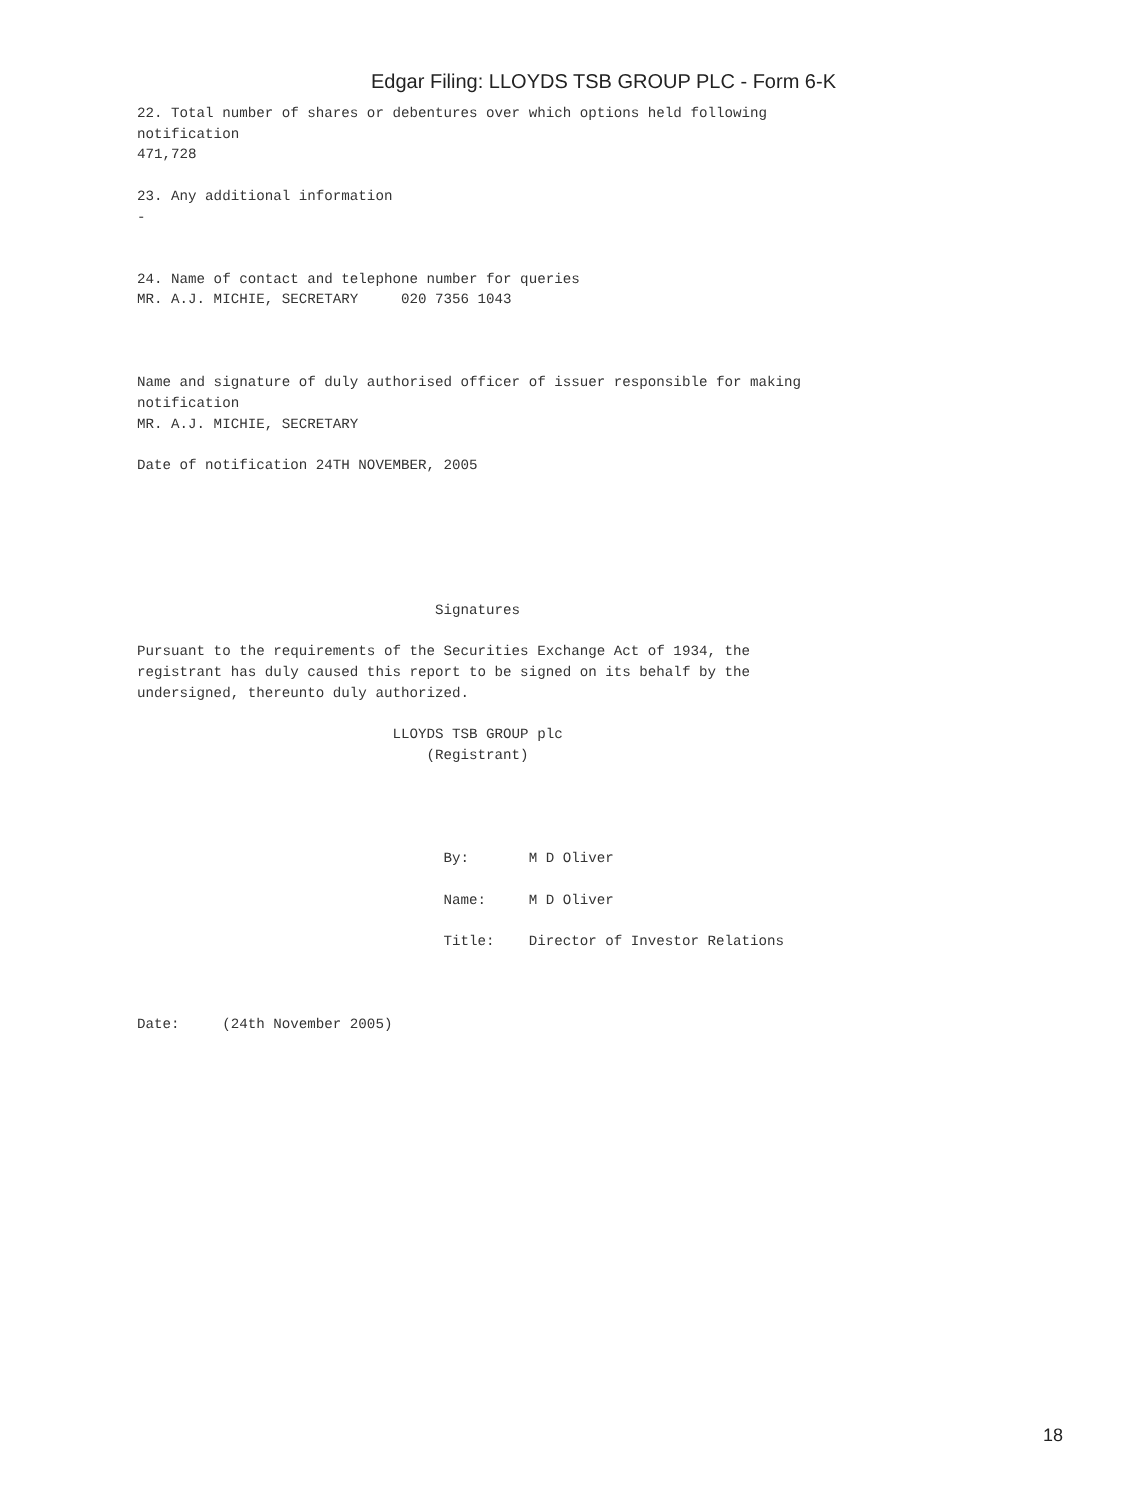Edgar Filing: LLOYDS TSB GROUP PLC - Form 6-K
22. Total number of shares or debentures over which options held following
notification
471,728

23. Any additional information
-


24. Name of contact and telephone number for queries
MR. A.J. MICHIE, SECRETARY     020 7356 1043



Name and signature of duly authorised officer of issuer responsible for making
notification
MR. A.J. MICHIE, SECRETARY

Date of notification 24TH NOVEMBER, 2005






                                   Signatures

Pursuant to the requirements of the Securities Exchange Act of 1934, the
registrant has duly caused this report to be signed on its behalf by the
undersigned, thereunto duly authorized.

                              LLOYDS TSB GROUP plc
                                  (Registrant)




                                    By:       M D Oliver

                                    Name:     M D Oliver

                                    Title:    Director of Investor Relations



Date:     (24th November 2005)
18